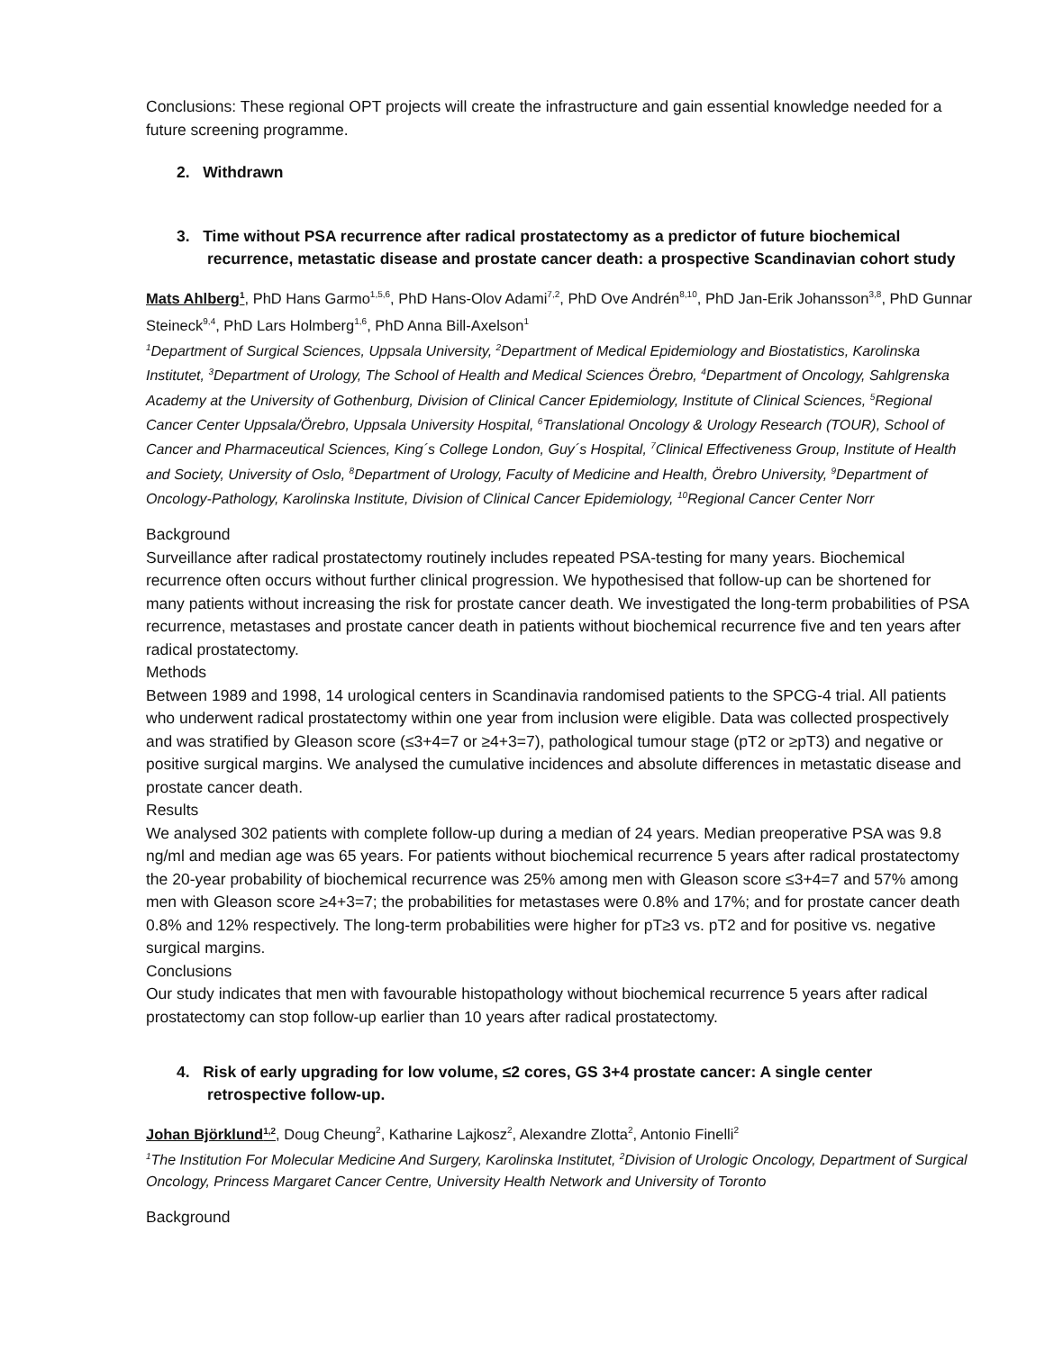Conclusions: These regional OPT projects will create the infrastructure and gain essential knowledge needed for a future screening programme.
2. Withdrawn
3. Time without PSA recurrence after radical prostatectomy as a predictor of future biochemical recurrence, metastatic disease and prostate cancer death: a prospective Scandinavian cohort study
Mats Ahlberg<sup>1</sup>, PhD Hans Garmo<sup>1,5,6</sup>, PhD Hans-Olov Adami<sup>7,2</sup>, PhD Ove Andrén<sup>8,10</sup>, PhD Jan-Erik Johansson<sup>3,8</sup>, PhD Gunnar Steineck<sup>9,4</sup>, PhD Lars Holmberg<sup>1,6</sup>, PhD Anna Bill-Axelson<sup>1</sup>
<sup>1</sup> Department of Surgical Sciences, Uppsala University, <sup>2</sup>Department of Medical Epidemiology and Biostatistics, Karolinska Institutet, <sup>3</sup>Department of Urology, The School of Health and Medical Sciences Örebro, <sup>4</sup>Department of Oncology, Sahlgrenska Academy at the University of Gothenburg, Division of Clinical Cancer Epidemiology, Institute of Clinical Sciences, <sup>5</sup>Regional Cancer Center Uppsala/Örebro, Uppsala University Hospital, <sup>6</sup>Translational Oncology & Urology Research (TOUR), School of Cancer and Pharmaceutical Sciences, King´s College London, Guy´s Hospital, <sup>7</sup>Clinical Effectiveness Group, Institute of Health and Society, University of Oslo, <sup>8</sup>Department of Urology, Faculty of Medicine and Health, Örebro University, <sup>9</sup>Department of Oncology-Pathology, Karolinska Institute, Division of Clinical Cancer Epidemiology, <sup>10</sup>Regional Cancer Center Norr
Background
Surveillance after radical prostatectomy routinely includes repeated PSA-testing for many years. Biochemical recurrence often occurs without further clinical progression. We hypothesised that follow-up can be shortened for many patients without increasing the risk for prostate cancer death. We investigated the long-term probabilities of PSA recurrence, metastases and prostate cancer death in patients without biochemical recurrence five and ten years after radical prostatectomy.
Methods
Between 1989 and 1998, 14 urological centers in Scandinavia randomised patients to the SPCG-4 trial. All patients who underwent radical prostatectomy within one year from inclusion were eligible. Data was collected prospectively and was stratified by Gleason score (≤3+4=7 or ≥4+3=7), pathological tumour stage (pT2 or ≥pT3) and negative or positive surgical margins. We analysed the cumulative incidences and absolute differences in metastatic disease and prostate cancer death.
Results
We analysed 302 patients with complete follow-up during a median of 24 years. Median preoperative PSA was 9.8 ng/ml and median age was 65 years. For patients without biochemical recurrence 5 years after radical prostatectomy the 20-year probability of biochemical recurrence was 25% among men with Gleason score ≤3+4=7 and 57% among men with Gleason score ≥4+3=7; the probabilities for metastases were 0.8% and 17%; and for prostate cancer death 0.8% and 12% respectively. The long-term probabilities were higher for pT≥3 vs. pT2 and for positive vs. negative surgical margins.
Conclusions
Our study indicates that men with favourable histopathology without biochemical recurrence 5 years after radical prostatectomy can stop follow-up earlier than 10 years after radical prostatectomy.
4. Risk of early upgrading for low volume, ≤2 cores, GS 3+4 prostate cancer: A single center retrospective follow-up.
Johan Björklund<sup>1,2</sup>, Doug Cheung<sup>2</sup>, Katharine Lajkosz<sup>2</sup>, Alexandre Zlotta<sup>2</sup>, Antonio Finelli<sup>2</sup>
<sup>1</sup> The Institution For Molecular Medicine And Surgery, Karolinska Institutet, <sup>2</sup>Division of Urologic Oncology, Department of Surgical Oncology, Princess Margaret Cancer Centre, University Health Network and University of Toronto
Background